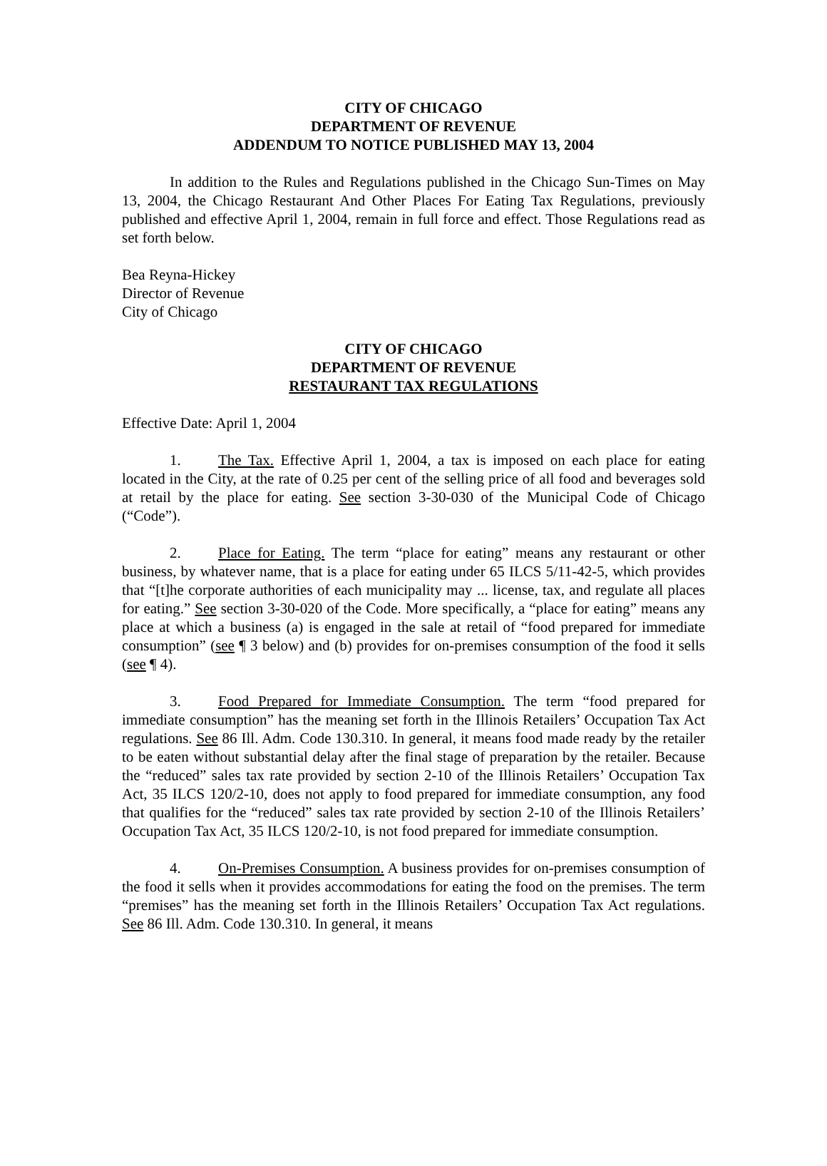CITY OF CHICAGO
DEPARTMENT OF REVENUE
ADDENDUM TO NOTICE PUBLISHED MAY 13, 2004
In addition to the Rules and Regulations published in the Chicago Sun-Times on May 13, 2004, the Chicago Restaurant And Other Places For Eating Tax Regulations, previously published and effective April 1, 2004, remain in full force and effect. Those Regulations read as set forth below.
Bea Reyna-Hickey
Director of Revenue
City of Chicago
CITY OF CHICAGO
DEPARTMENT OF REVENUE
RESTAURANT TAX REGULATIONS
Effective Date: April 1, 2004
1. The Tax. Effective April 1, 2004, a tax is imposed on each place for eating located in the City, at the rate of 0.25 per cent of the selling price of all food and beverages sold at retail by the place for eating. See section 3-30-030 of the Municipal Code of Chicago (“Code”).
2. Place for Eating. The term “place for eating” means any restaurant or other business, by whatever name, that is a place for eating under 65 ILCS 5/11-42-5, which provides that “[t]he corporate authorities of each municipality may ... license, tax, and regulate all places for eating.” See section 3-30-020 of the Code. More specifically, a “place for eating” means any place at which a business (a) is engaged in the sale at retail of “food prepared for immediate consumption” (see ¶ 3 below) and (b) provides for on-premises consumption of the food it sells (see ¶ 4).
3. Food Prepared for Immediate Consumption. The term “food prepared for immediate consumption” has the meaning set forth in the Illinois Retailers’ Occupation Tax Act regulations. See 86 Ill. Adm. Code 130.310. In general, it means food made ready by the retailer to be eaten without substantial delay after the final stage of preparation by the retailer. Because the “reduced” sales tax rate provided by section 2-10 of the Illinois Retailers’ Occupation Tax Act, 35 ILCS 120/2-10, does not apply to food prepared for immediate consumption, any food that qualifies for the “reduced” sales tax rate provided by section 2-10 of the Illinois Retailers’ Occupation Tax Act, 35 ILCS 120/2-10, is not food prepared for immediate consumption.
4. On-Premises Consumption. A business provides for on-premises consumption of the food it sells when it provides accommodations for eating the food on the premises. The term “premises” has the meaning set forth in the Illinois Retailers’ Occupation Tax Act regulations. See 86 Ill. Adm. Code 130.310. In general, it means